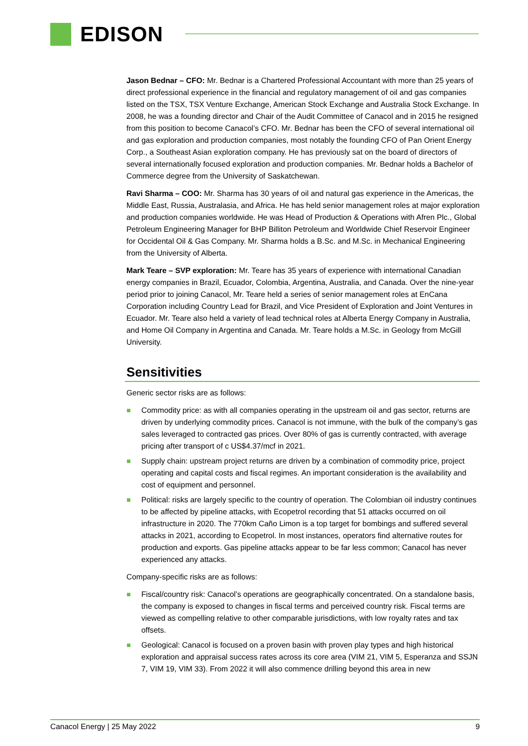EDISON
Jason Bednar – CFO: Mr. Bednar is a Chartered Professional Accountant with more than 25 years of direct professional experience in the financial and regulatory management of oil and gas companies listed on the TSX, TSX Venture Exchange, American Stock Exchange and Australia Stock Exchange. In 2008, he was a founding director and Chair of the Audit Committee of Canacol and in 2015 he resigned from this position to become Canacol’s CFO. Mr. Bednar has been the CFO of several international oil and gas exploration and production companies, most notably the founding CFO of Pan Orient Energy Corp., a Southeast Asian exploration company. He has previously sat on the board of directors of several internationally focused exploration and production companies. Mr. Bednar holds a Bachelor of Commerce degree from the University of Saskatchewan.
Ravi Sharma – COO: Mr. Sharma has 30 years of oil and natural gas experience in the Americas, the Middle East, Russia, Australasia, and Africa. He has held senior management roles at major exploration and production companies worldwide. He was Head of Production & Operations with Afren Plc., Global Petroleum Engineering Manager for BHP Billiton Petroleum and Worldwide Chief Reservoir Engineer for Occidental Oil & Gas Company. Mr. Sharma holds a B.Sc. and M.Sc. in Mechanical Engineering from the University of Alberta.
Mark Teare – SVP exploration: Mr. Teare has 35 years of experience with international Canadian energy companies in Brazil, Ecuador, Colombia, Argentina, Australia, and Canada. Over the nine-year period prior to joining Canacol, Mr. Teare held a series of senior management roles at EnCana Corporation including Country Lead for Brazil, and Vice President of Exploration and Joint Ventures in Ecuador. Mr. Teare also held a variety of lead technical roles at Alberta Energy Company in Australia, and Home Oil Company in Argentina and Canada. Mr. Teare holds a M.Sc. in Geology from McGill University.
Sensitivities
Generic sector risks are as follows:
Commodity price: as with all companies operating in the upstream oil and gas sector, returns are driven by underlying commodity prices. Canacol is not immune, with the bulk of the company’s gas sales leveraged to contracted gas prices. Over 80% of gas is currently contracted, with average pricing after transport of c US$4.37/mcf in 2021.
Supply chain: upstream project returns are driven by a combination of commodity price, project operating and capital costs and fiscal regimes. An important consideration is the availability and cost of equipment and personnel.
Political: risks are largely specific to the country of operation. The Colombian oil industry continues to be affected by pipeline attacks, with Ecopetrol recording that 51 attacks occurred on oil infrastructure in 2020. The 770km Caño Limon is a top target for bombings and suffered several attacks in 2021, according to Ecopetrol. In most instances, operators find alternative routes for production and exports. Gas pipeline attacks appear to be far less common; Canacol has never experienced any attacks.
Company-specific risks are as follows:
Fiscal/country risk: Canacol’s operations are geographically concentrated. On a standalone basis, the company is exposed to changes in fiscal terms and perceived country risk. Fiscal terms are viewed as compelling relative to other comparable jurisdictions, with low royalty rates and tax offsets.
Geological: Canacol is focused on a proven basin with proven play types and high historical exploration and appraisal success rates across its core area (VIM 21, VIM 5, Esperanza and SSJN 7, VIM 19, VIM 33). From 2022 it will also commence drilling beyond this area in new
Canacol Energy | 25 May 2022 9